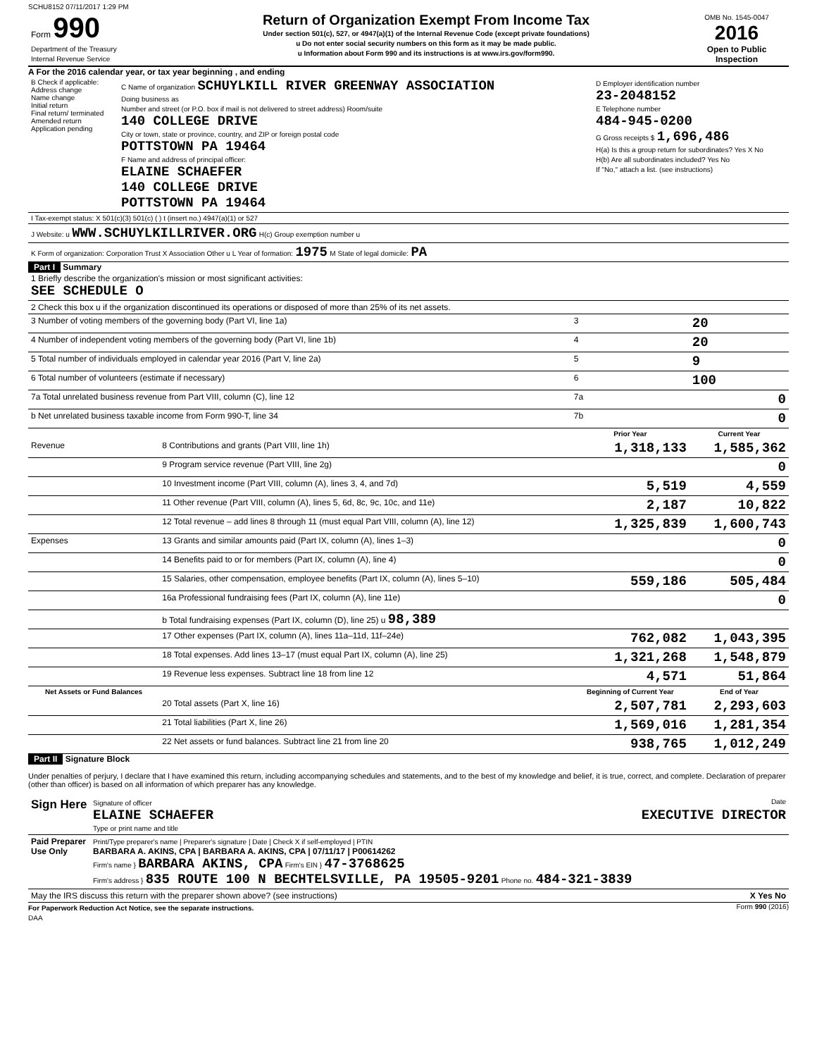SCHU8152 07/11/2017 1:29 PM
| Form 990 Department of the Treasury Internal Revenue Service | Return of Organization Exempt From Income Tax Under section 501(c), 527, or 4947(a)(1) of the Internal Revenue Code (except private foundations) u Do not enter social security numbers on this form as it may be made public. u Information about Form 990 and its instructions is at www.irs.gov/form990. | OMB No. 1545-0047 2016 Open to Public Inspection |
A For the 2016 calendar year, or tax year beginning , and ending
| B Check if applicable: Address change Name change Initial return Final return/ terminated Amended return Application pending | C Name of organization SCHUYLKILL RIVER GREENWAY ASSOCIATION Doing business as Number and street (or P.O. box if mail is not delivered to street address) Room/suite 140 COLLEGE DRIVE City or town, state or province, country, and ZIP or foreign postal code POTTSTOWN PA 19464 F Name and address of principal officer: ELAINE SCHAEFER 140 COLLEGE DRIVE POTTSTOWN PA 19464 | D Employer identification number 23-2048152 E Telephone number 484-945-0200 G Gross receipts $ 1,696,486 H(a) Is this a group return for subordinates? Yes X No H(b) Are all subordinates included? Yes No If "No," attach a list. (see instructions) |
| I Tax-exempt status: X 501(c)(3) 501(c) ( ) t (insert no.) 4947(a)(1) or 527 | | |
| J Website: u WWW.SCHUYLKILLRIVER.ORG H(c) Group exemption number u | | |
| K Form of organization: Corporation Trust X Association Other u L Year of formation: 1975 M State of legal domicile: PA | | |
Part I Summary
| 1 Briefly describe the organization's mission or most significant activities: SEE SCHEDULE O | | | |
| 2 Check this box u if the organization discontinued its operations or disposed of more than 25% of its net assets. | | | |
| 3 Number of voting members of the governing body (Part VI, line 1a) | | 3 | 20 |
| 4 Number of independent voting members of the governing body (Part VI, line 1b) | | 4 | 20 |
| 5 Total number of individuals employed in calendar year 2016 (Part V, line 2a) | | 5 | 9 |
| 6 Total number of volunteers (estimate if necessary) | | 6 | 100 |
| 7a Total unrelated business revenue from Part VIII, column (C), line 12 | | 7a | 0 |
| b Net unrelated business taxable income from Form 990-T, line 34 | | 7b | 0 |
| | | Prior Year | Current Year |
| Revenue | 8 Contributions and grants (Part VIII, line 1h) | 1,318,133 | 1,585,362 |
| | 9 Program service revenue (Part VIII, line 2g) | | 0 |
| | 10 Investment income (Part VIII, column (A), lines 3, 4, and 7d) | 5,519 | 4,559 |
| | 11 Other revenue (Part VIII, column (A), lines 5, 6d, 8c, 9c, 10c, and 11e) | 2,187 | 10,822 |
| | 12 Total revenue – add lines 8 through 11 (must equal Part VIII, column (A), line 12) | 1,325,839 | 1,600,743 |
| Expenses | 13 Grants and similar amounts paid (Part IX, column (A), lines 1–3) | | 0 |
| | 14 Benefits paid to or for members (Part IX, column (A), line 4) | | 0 |
| | 15 Salaries, other compensation, employee benefits (Part IX, column (A), lines 5–10) | 559,186 | 505,484 |
| | 16a Professional fundraising fees (Part IX, column (A), line 11e) | | 0 |
| | b Total fundraising expenses (Part IX, column (D), line 25) u 98,389 | | |
| | 17 Other expenses (Part IX, column (A), lines 11a–11d, 11f–24e) | 762,082 | 1,043,395 |
| | 18 Total expenses. Add lines 13–17 (must equal Part IX, column (A), line 25) | 1,321,268 | 1,548,879 |
| | 19 Revenue less expenses. Subtract line 18 from line 12 | 4,571 | 51,864 |
| Net Assets or Fund Balances | | Beginning of Current Year | End of Year |
| | 20 Total assets (Part X, line 16) | 2,507,781 | 2,293,603 |
| | 21 Total liabilities (Part X, line 26) | 1,569,016 | 1,281,354 |
| | 22 Net assets or fund balances. Subtract line 21 from line 20 | 938,765 | 1,012,249 |
Part II Signature Block
Under penalties of perjury, I declare that I have examined this return, including accompanying schedules and statements, and to the best of my knowledge and belief, it is true, correct, and complete. Declaration of preparer (other than officer) is based on all information of which preparer has any knowledge.
| Sign Here | Signature of officer Date ELAINE SCHAEFER EXECUTIVE DIRECTOR Type or print name and title |
| Paid Preparer Use Only | Print/Type preparer's name / Preparer's signature / Date / Check X if self-employed / PTIN BARBARA A. AKINS, CPA / BARBARA A. AKINS, CPA / 07/11/17 / P00614262 Firm's name } BARBARA AKINS, CPA Firm's EIN } 47-3768625 Firm's address } 835 ROUTE 100 N BECHTELSVILLE, PA 19505-9201 Phone no. 484-321-3839 |
| May the IRS discuss this return with the preparer shown above? (see instructions) X Yes No | |
For Paperwork Reduction Act Notice, see the separate instructions. Form 990 (2016)
DAA